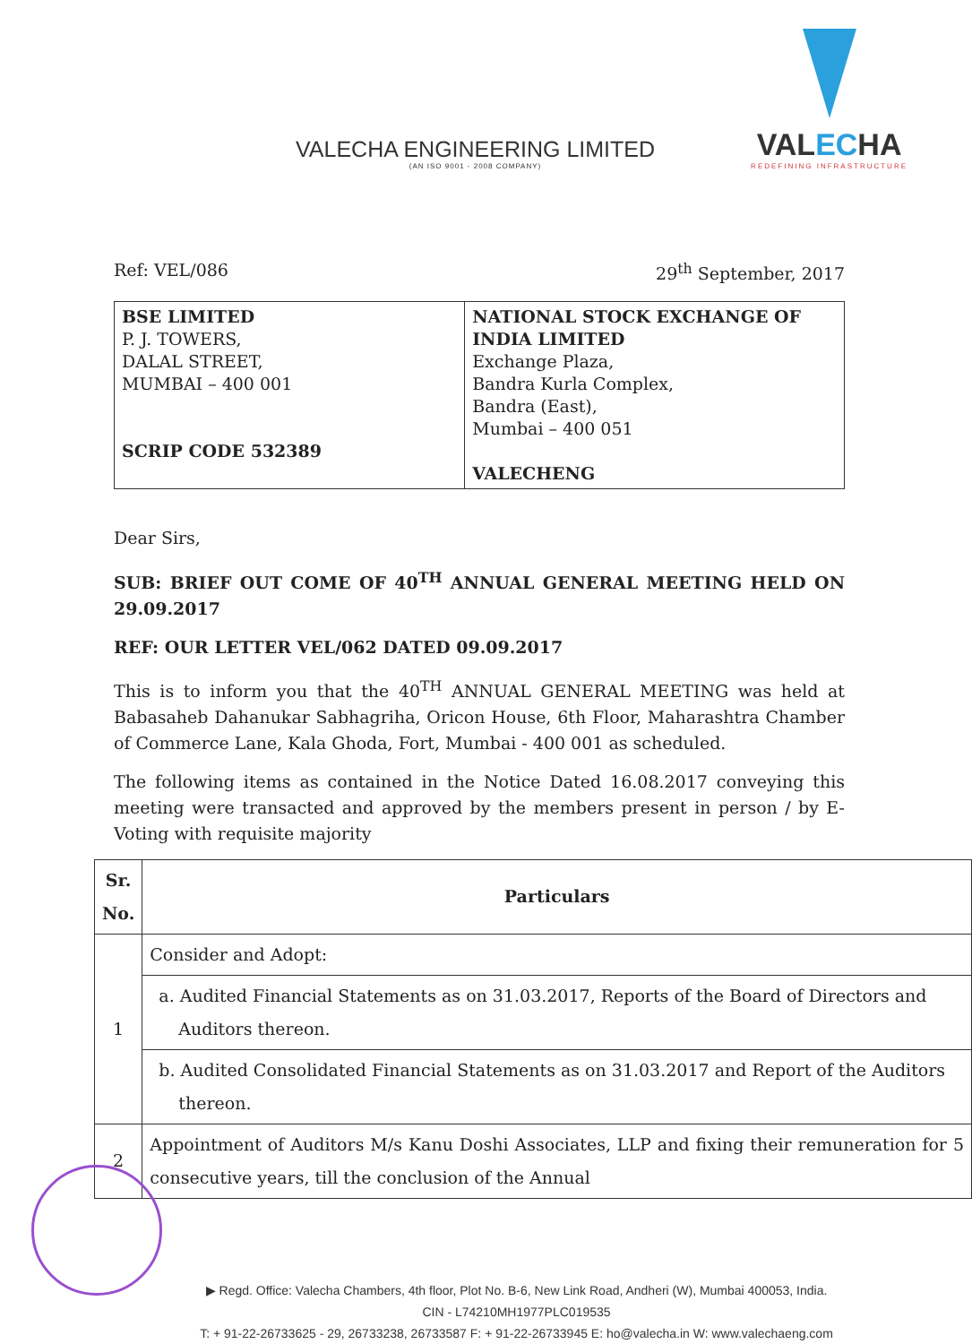VALECHA ENGINEERING LIMITED
(AN ISO 9001 - 2008 COMPANY)
VALECHA
REDEFINING INFRASTRUCTURE
Ref: VEL/086 29<sup>th</sup> September, 2017
| BSE LIMITED P. J. TOWERS, DALAL STREET, MUMBAI – 400 001 SCRIP CODE 532389 | NATIONAL STOCK EXCHANGE OF INDIA LIMITED Exchange Plaza, Bandra Kurla Complex, Bandra (East), Mumbai – 400 051 VALECHENG |
Dear Sirs,
SUB: BRIEF OUT COME OF 40<sup>TH</sup> ANNUAL GENERAL MEETING HELD ON 29.09.2017
REF: OUR LETTER VEL/062 DATED 09.09.2017
This is to inform you that the 40<sup>TH</sup> ANNUAL GENERAL MEETING was held at Babasaheb Dahanukar Sabhagriha, Oricon House, 6th Floor, Maharashtra Chamber of Commerce Lane, Kala Ghoda, Fort, Mumbai - 400 001 as scheduled.
The following items as contained in the Notice Dated 16.08.2017 conveying this meeting were transacted and approved by the members present in person / by E-Voting with requisite majority
| Sr. No. | Particulars |
| --- | --- |
| 1 | Consider and Adopt: |
| | a. Audited Financial Statements as on 31.03.2017, Reports of the Board of Directors and Auditors thereon. |
| | b. Audited Consolidated Financial Statements as on 31.03.2017 and Report of the Auditors thereon. |
| 2 | Appointment of Auditors M/s Kanu Doshi Associates, LLP and fixing their remuneration for 5 consecutive years, till the conclusion of the Annual |
▶ Regd. Office: Valecha Chambers, 4th floor, Plot No. B-6, New Link Road, Andheri (W), Mumbai 400053, India.
CIN - L74210MH1977PLC019535
T: + 91-22-26733625 - 29, 26733238, 26733587 F: + 91-22-26733945 E: ho@valecha.in W: www.valechaeng.com